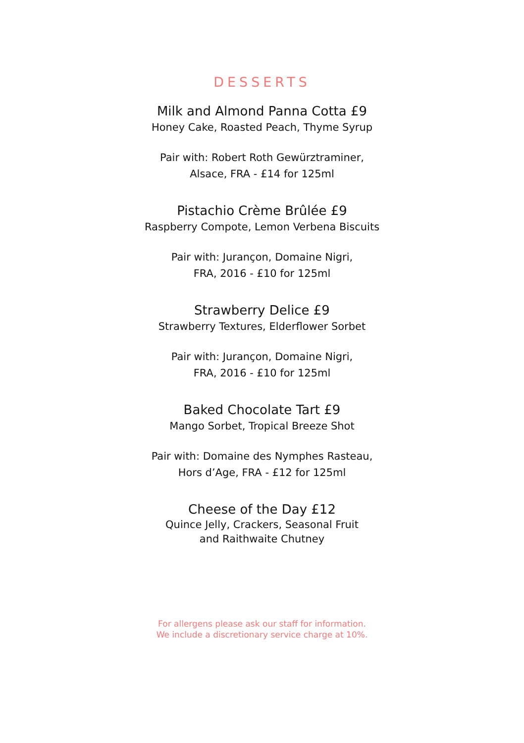DESSERTS
Milk and Almond Panna Cotta £9
Honey Cake, Roasted Peach, Thyme Syrup
Pair with: Robert Roth Gewürztraminer,
Alsace, FRA - £14 for 125ml
Pistachio Crème Brûlée £9
Raspberry Compote, Lemon Verbena Biscuits
Pair with: Jurançon, Domaine Nigri,
FRA, 2016 - £10 for 125ml
Strawberry Delice £9
Strawberry Textures, Elderflower Sorbet
Pair with: Jurançon, Domaine Nigri,
FRA, 2016 - £10 for 125ml
Baked Chocolate Tart £9
Mango Sorbet, Tropical Breeze Shot
Pair with: Domaine des Nymphes Rasteau,
Hors d’Age, FRA - £12 for 125ml
Cheese of the Day £12
Quince Jelly, Crackers, Seasonal Fruit
and Raithwaite Chutney
For allergens please ask our staff for information.
We include a discretionary service charge at 10%.